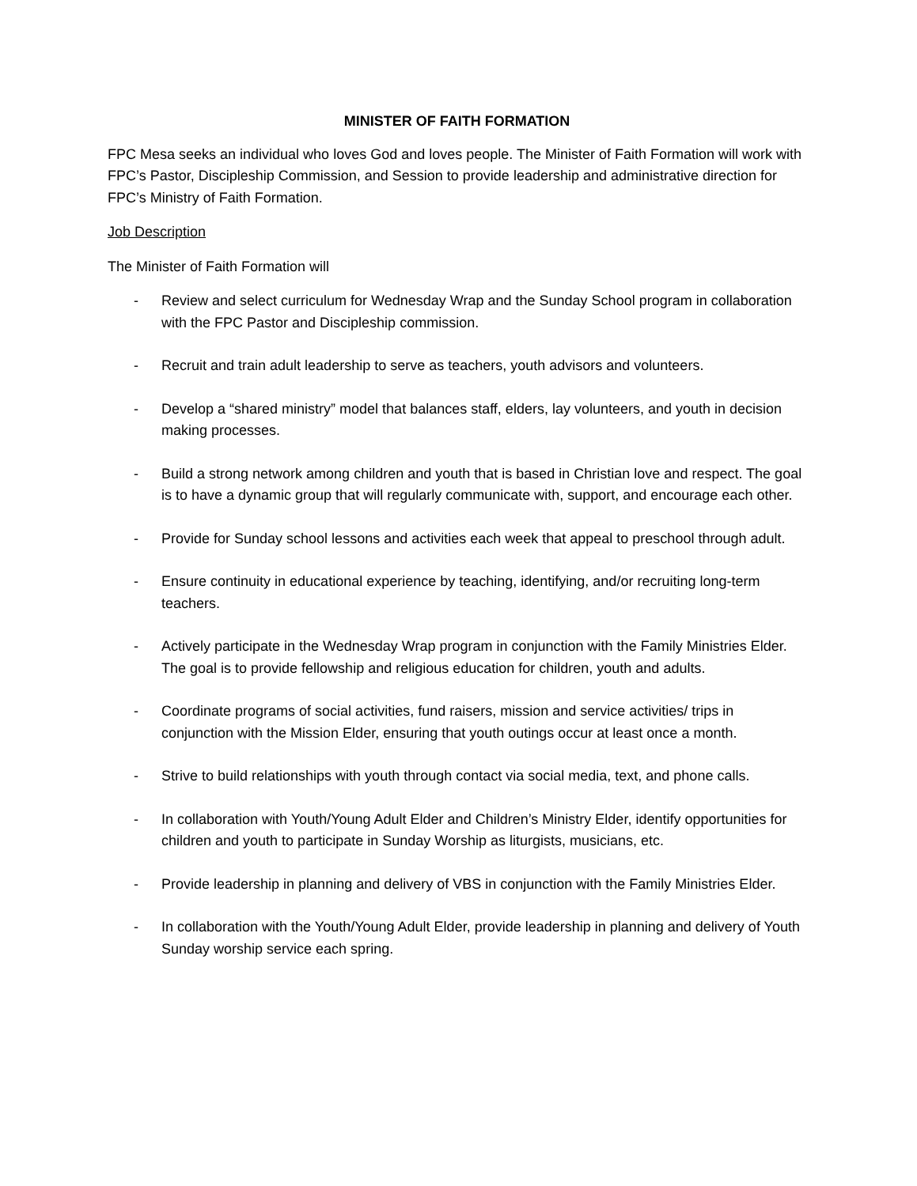MINISTER OF FAITH FORMATION
FPC Mesa seeks an individual who loves God and loves people. The Minister of Faith Formation will work with FPC’s Pastor, Discipleship Commission, and Session to provide leadership and administrative direction for FPC’s Ministry of Faith Formation.
Job Description
The Minister of Faith Formation will
- Review and select curriculum for Wednesday Wrap and the Sunday School program in collaboration with the FPC Pastor and Discipleship commission.
- Recruit and train adult leadership to serve as teachers, youth advisors and volunteers.
- Develop a “shared ministry” model that balances staff, elders, lay volunteers, and youth in decision making processes.
- Build a strong network among children and youth that is based in Christian love and respect. The goal is to have a dynamic group that will regularly communicate with, support, and encourage each other.
- Provide for Sunday school lessons and activities each week that appeal to preschool through adult.
- Ensure continuity in educational experience by teaching, identifying, and/or recruiting long-term teachers.
- Actively participate in the Wednesday Wrap program in conjunction with the Family Ministries Elder. The goal is to provide fellowship and religious education for children, youth and adults.
- Coordinate programs of social activities, fund raisers, mission and service activities/ trips in conjunction with the Mission Elder, ensuring that youth outings occur at least once a month.
- Strive to build relationships with youth through contact via social media, text, and phone calls.
- In collaboration with Youth/Young Adult Elder and Children’s Ministry Elder, identify opportunities for children and youth to participate in Sunday Worship as liturgists, musicians, etc.
- Provide leadership in planning and delivery of VBS in conjunction with the Family Ministries Elder.
- In collaboration with the Youth/Young Adult Elder, provide leadership in planning and delivery of Youth Sunday worship service each spring.